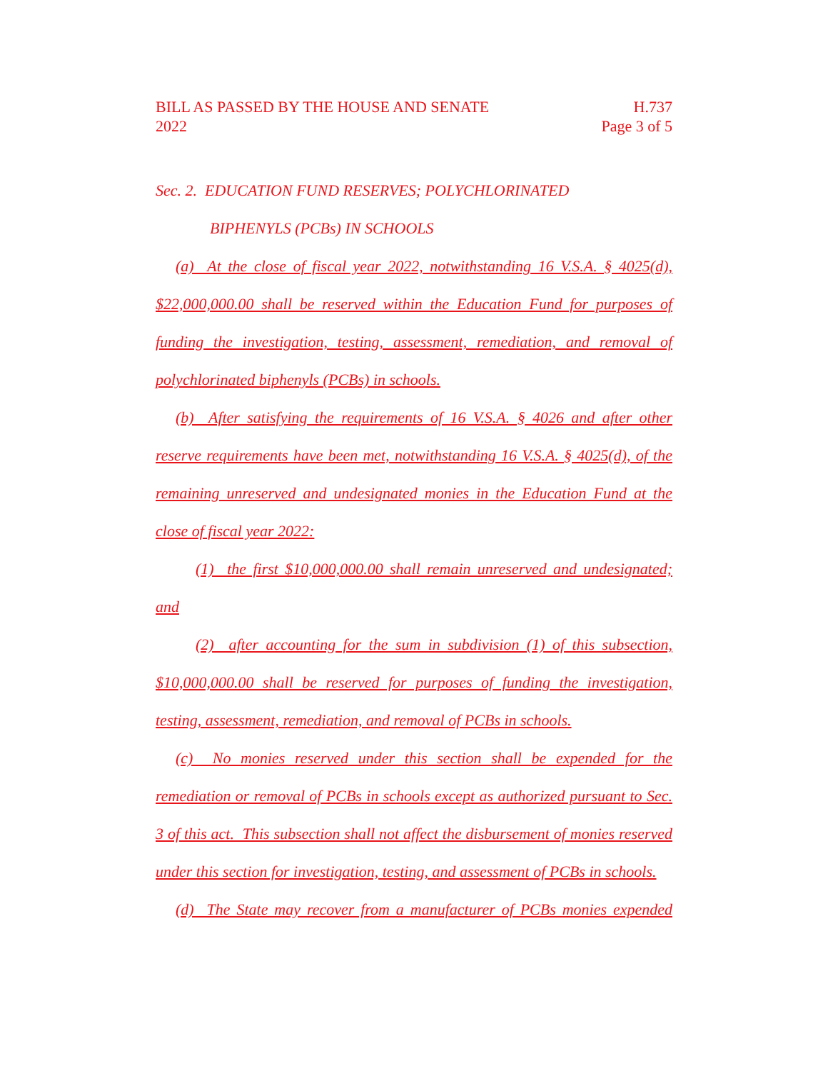BILL AS PASSED BY THE HOUSE AND SENATE H.737
2022 Page 3 of 5
Sec. 2. EDUCATION FUND RESERVES; POLYCHLORINATED
BIPHENYLS (PCBs) IN SCHOOLS
(a) At the close of fiscal year 2022, notwithstanding 16 V.S.A. § 4025(d), $22,000,000.00 shall be reserved within the Education Fund for purposes of funding the investigation, testing, assessment, remediation, and removal of polychlorinated biphenyls (PCBs) in schools.
(b) After satisfying the requirements of 16 V.S.A. § 4026 and after other reserve requirements have been met, notwithstanding 16 V.S.A. § 4025(d), of the remaining unreserved and undesignated monies in the Education Fund at the close of fiscal year 2022:
(1) the first $10,000,000.00 shall remain unreserved and undesignated; and
(2) after accounting for the sum in subdivision (1) of this subsection, $10,000,000.00 shall be reserved for purposes of funding the investigation, testing, assessment, remediation, and removal of PCBs in schools.
(c) No monies reserved under this section shall be expended for the remediation or removal of PCBs in schools except as authorized pursuant to Sec. 3 of this act. This subsection shall not affect the disbursement of monies reserved under this section for investigation, testing, and assessment of PCBs in schools.
(d) The State may recover from a manufacturer of PCBs monies expended